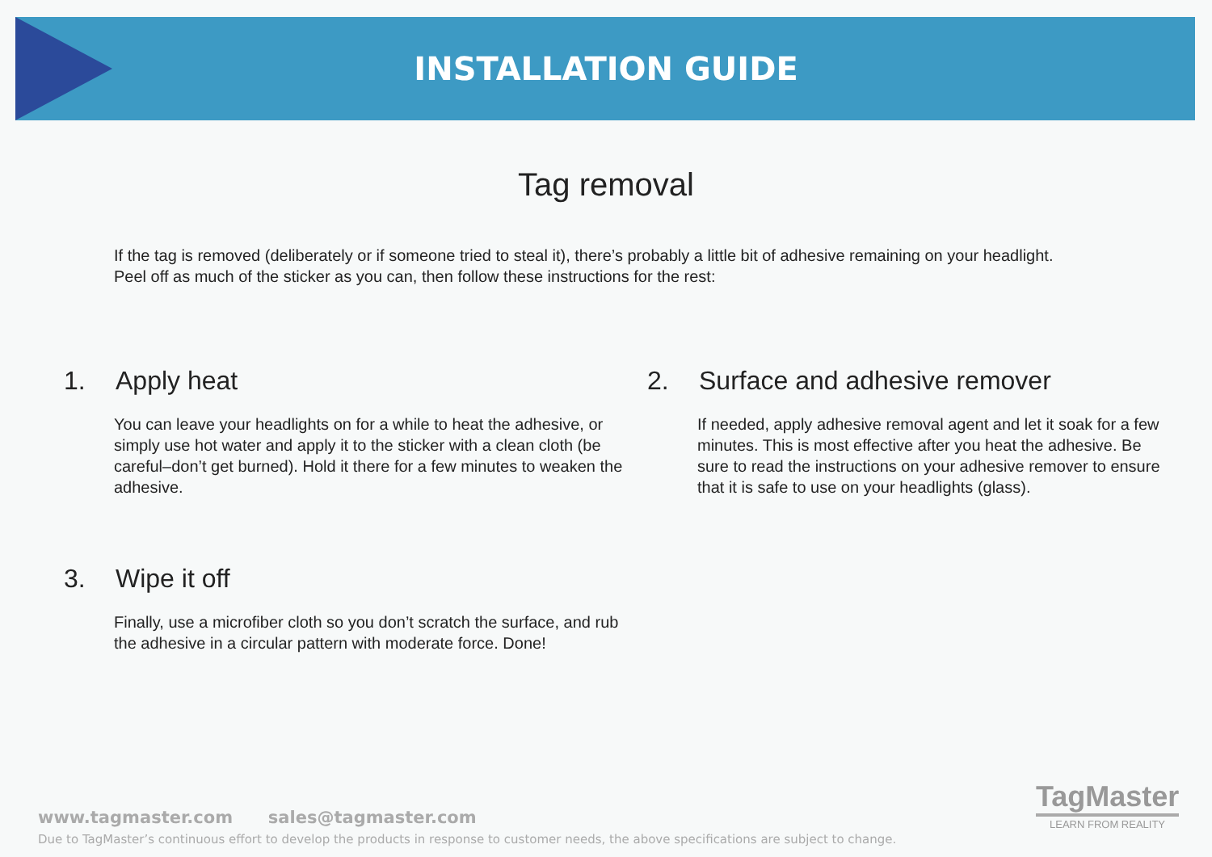INSTALLATION GUIDE
Tag removal
If the tag is removed (deliberately or if someone tried to steal it), there’s probably a little bit of adhesive remaining on your headlight. Peel off as much of the sticker as you can, then follow these instructions for the rest:
1. Apply heat
You can leave your headlights on for a while to heat the adhesive, or simply use hot water and apply it to the sticker with a clean cloth (be careful–don’t get burned). Hold it there for a few minutes to weaken the adhesive.
2. Surface and adhesive remover
If needed, apply adhesive removal agent and let it soak for a few minutes. This is most effective after you heat the adhesive. Be sure to read the instructions on your adhesive remover to ensure that it is safe to use on your headlights (glass).
3. Wipe it off
Finally, use a microfiber cloth so you don’t scratch the surface, and rub the adhesive in a circular pattern with moderate force. Done!
www.tagmaster.com sales@tagmaster.com
Due to TagMaster’s continuous effort to develop the products in response to customer needs, the above specifications are subject to change.
TagMaster
LEARN FROM REALITY